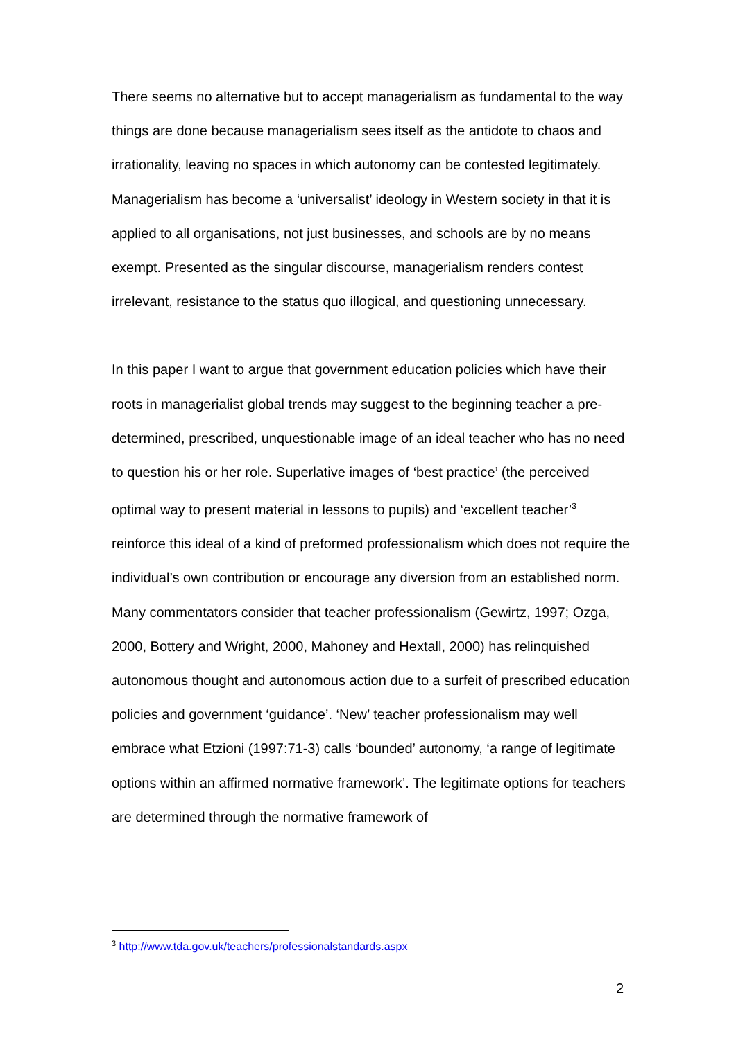There seems no alternative but to accept managerialism as fundamental to the way things are done because managerialism sees itself as the antidote to chaos and irrationality, leaving no spaces in which autonomy can be contested legitimately. Managerialism has become a ‘universalist’ ideology in Western society in that it is applied to all organisations, not just businesses, and schools are by no means exempt. Presented as the singular discourse, managerialism renders contest irrelevant, resistance to the status quo illogical, and questioning unnecessary.
In this paper I want to argue that government education policies which have their roots in managerialist global trends may suggest to the beginning teacher a pre-determined, prescribed, unquestionable image of an ideal teacher who has no need to question his or her role. Superlative images of ‘best practice’ (the perceived optimal way to present material in lessons to pupils) and ‘excellent teacher’<sup>3</sup> reinforce this ideal of a kind of preformed professionalism which does not require the individual’s own contribution or encourage any diversion from an established norm. Many commentators consider that teacher professionalism (Gewirtz, 1997; Ozga, 2000, Bottery and Wright, 2000, Mahoney and Hextall, 2000) has relinquished autonomous thought and autonomous action due to a surfeit of prescribed education policies and government ‘guidance’. ‘New’ teacher professionalism may well embrace what Etzioni (1997:71-3) calls ‘bounded’ autonomy, ‘a range of legitimate options within an affirmed normative framework’. The legitimate options for teachers are determined through the normative framework of
<sup>3</sup> http://www.tda.gov.uk/teachers/professionalstandards.aspx
2